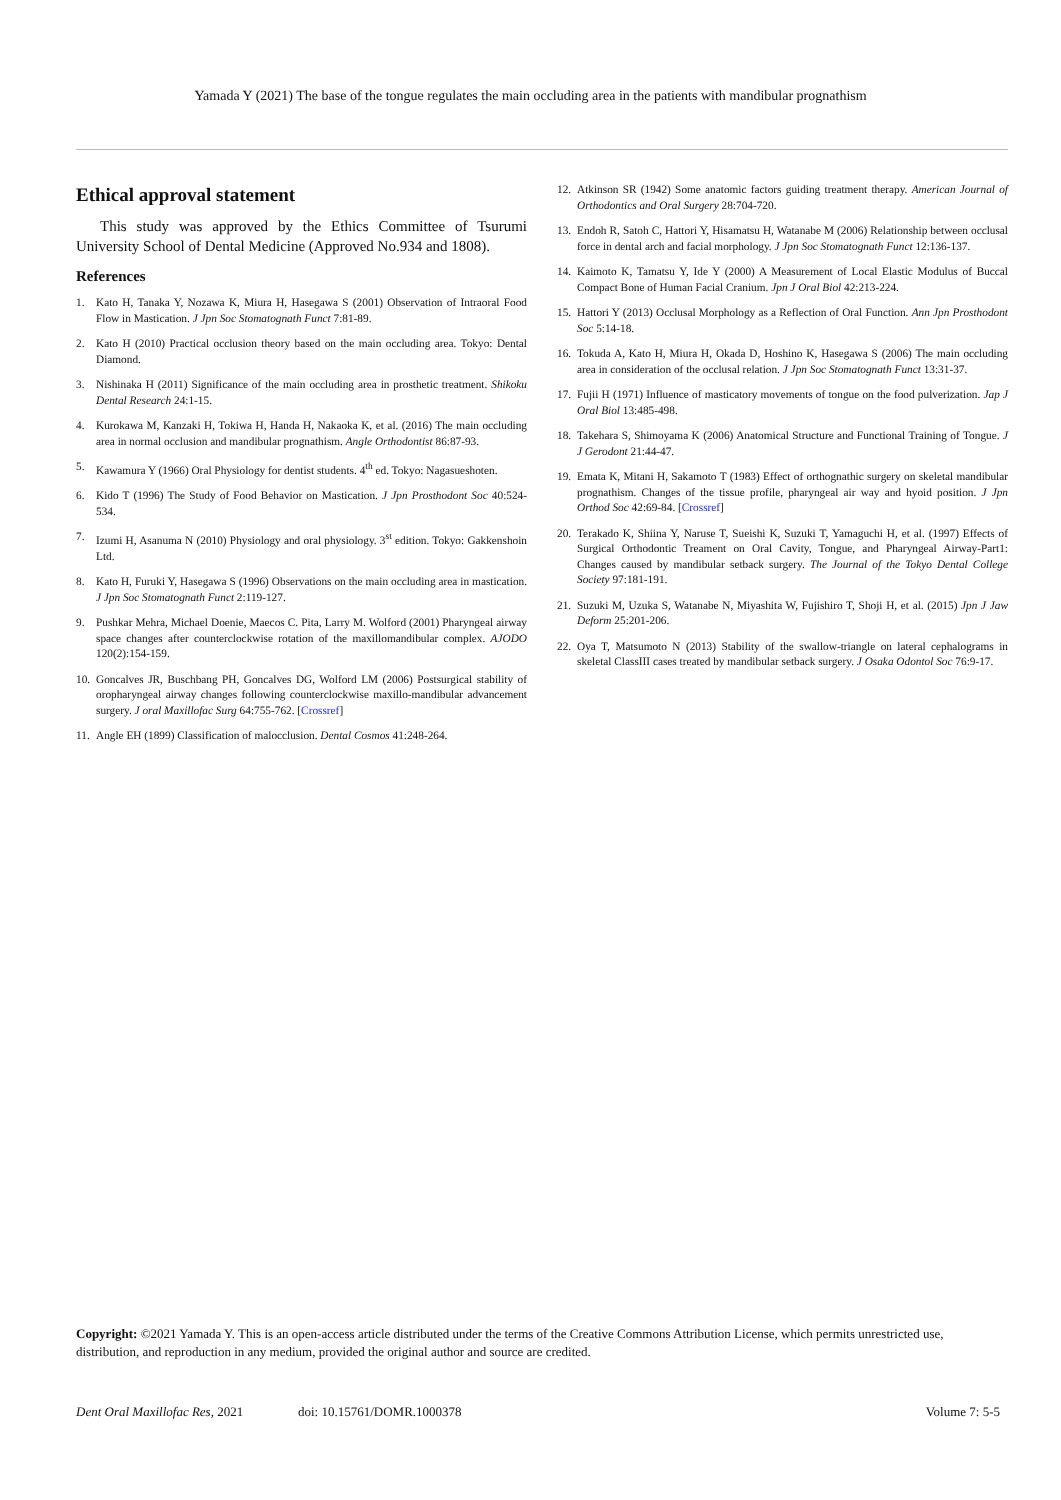Yamada Y (2021) The base of the tongue regulates the main occluding area in the patients with mandibular prognathism
Ethical approval statement
This study was approved by the Ethics Committee of Tsurumi University School of Dental Medicine (Approved No.934 and 1808).
References
1. Kato H, Tanaka Y, Nozawa K, Miura H, Hasegawa S (2001) Observation of Intraoral Food Flow in Mastication. J Jpn Soc Stomatognath Funct 7:81-89.
2. Kato H (2010) Practical occlusion theory based on the main occluding area. Tokyo: Dental Diamond.
3. Nishinaka H (2011) Significance of the main occluding area in prosthetic treatment. Shikoku Dental Research 24:1-15.
4. Kurokawa M, Kanzaki H, Tokiwa H, Handa H, Nakaoka K, et al. (2016) The main occluding area in normal occlusion and mandibular prognathism. Angle Orthodontist 86:87-93.
5. Kawamura Y (1966) Oral Physiology for dentist students. 4<sup>th</sup> ed. Tokyo: Nagasueshoten.
6. Kido T (1996) The Study of Food Behavior on Mastication. J Jpn Prosthodont Soc 40:524-534.
7. Izumi H, Asanuma N (2010) Physiology and oral physiology. 3<sup>st</sup> edition. Tokyo: Gakkenshoin Ltd.
8. Kato H, Furuki Y, Hasegawa S (1996) Observations on the main occluding area in mastication. J Jpn Soc Stomatognath Funct 2:119-127.
9. Pushkar Mehra, Michael Doenie, Maecos C. Pita, Larry M. Wolford (2001) Pharyngeal airway space changes after counterclockwise rotation of the maxillomandibular complex. AJODO 120(2):154-159.
10. Goncalves JR, Buschbang PH, Goncalves DG, Wolford LM (2006) Postsurgical stability of oropharyngeal airway changes following counterclockwise maxillo-mandibular advancement surgery. J oral Maxillofac Surg 64:755-762. [Crossref]
11. Angle EH (1899) Classification of malocclusion. Dental Cosmos 41:248-264.
12. Atkinson SR (1942) Some anatomic factors guiding treatment therapy. American Journal of Orthodontics and Oral Surgery 28:704-720.
13. Endoh R, Satoh C, Hattori Y, Hisamatsu H, Watanabe M (2006) Relationship between occlusal force in dental arch and facial morphology. J Jpn Soc Stomatognath Funct 12:136-137.
14. Kaimoto K, Tamatsu Y, Ide Y (2000) A Measurement of Local Elastic Modulus of Buccal Compact Bone of Human Facial Cranium. Jpn J Oral Biol 42:213-224.
15. Hattori Y (2013) Occlusal Morphology as a Reflection of Oral Function. Ann Jpn Prosthodont Soc 5:14-18.
16. Tokuda A, Kato H, Miura H, Okada D, Hoshino K, Hasegawa S (2006) The main occluding area in consideration of the occlusal relation. J Jpn Soc Stomatognath Funct 13:31-37.
17. Fujii H (1971) Influence of masticatory movements of tongue on the food pulverization. Jap J Oral Biol 13:485-498.
18. Takehara S, Shimoyama K (2006) Anatomical Structure and Functional Training of Tongue. J J Gerodont 21:44-47.
19. Emata K, Mitani H, Sakamoto T (1983) Effect of orthognathic surgery on skeletal mandibular prognathism. Changes of the tissue profile, pharyngeal air way and hyoid position. J Jpn Orthod Soc 42:69-84. [Crossref]
20. Terakado K, Shiina Y, Naruse T, Sueishi K, Suzuki T, Yamaguchi H, et al. (1997) Effects of Surgical Orthodontic Treament on Oral Cavity, Tongue, and Pharyngeal Airway-Part1: Changes caused by mandibular setback surgery. The Journal of the Tokyo Dental College Society 97:181-191.
21. Suzuki M, Uzuka S, Watanabe N, Miyashita W, Fujishiro T, Shoji H, et al. (2015) Jpn J Jaw Deform 25:201-206.
22. Oya T, Matsumoto N (2013) Stability of the swallow-triangle on lateral cephalograms in skeletal ClassIII cases treated by mandibular setback surgery. J Osaka Odontol Soc 76:9-17.
Copyright: ©2021 Yamada Y. This is an open-access article distributed under the terms of the Creative Commons Attribution License, which permits unrestricted use, distribution, and reproduction in any medium, provided the original author and source are credited.
Dent Oral Maxillofac Res, 2021 doi: 10.15761/DOMR.1000378 Volume 7: 5-5